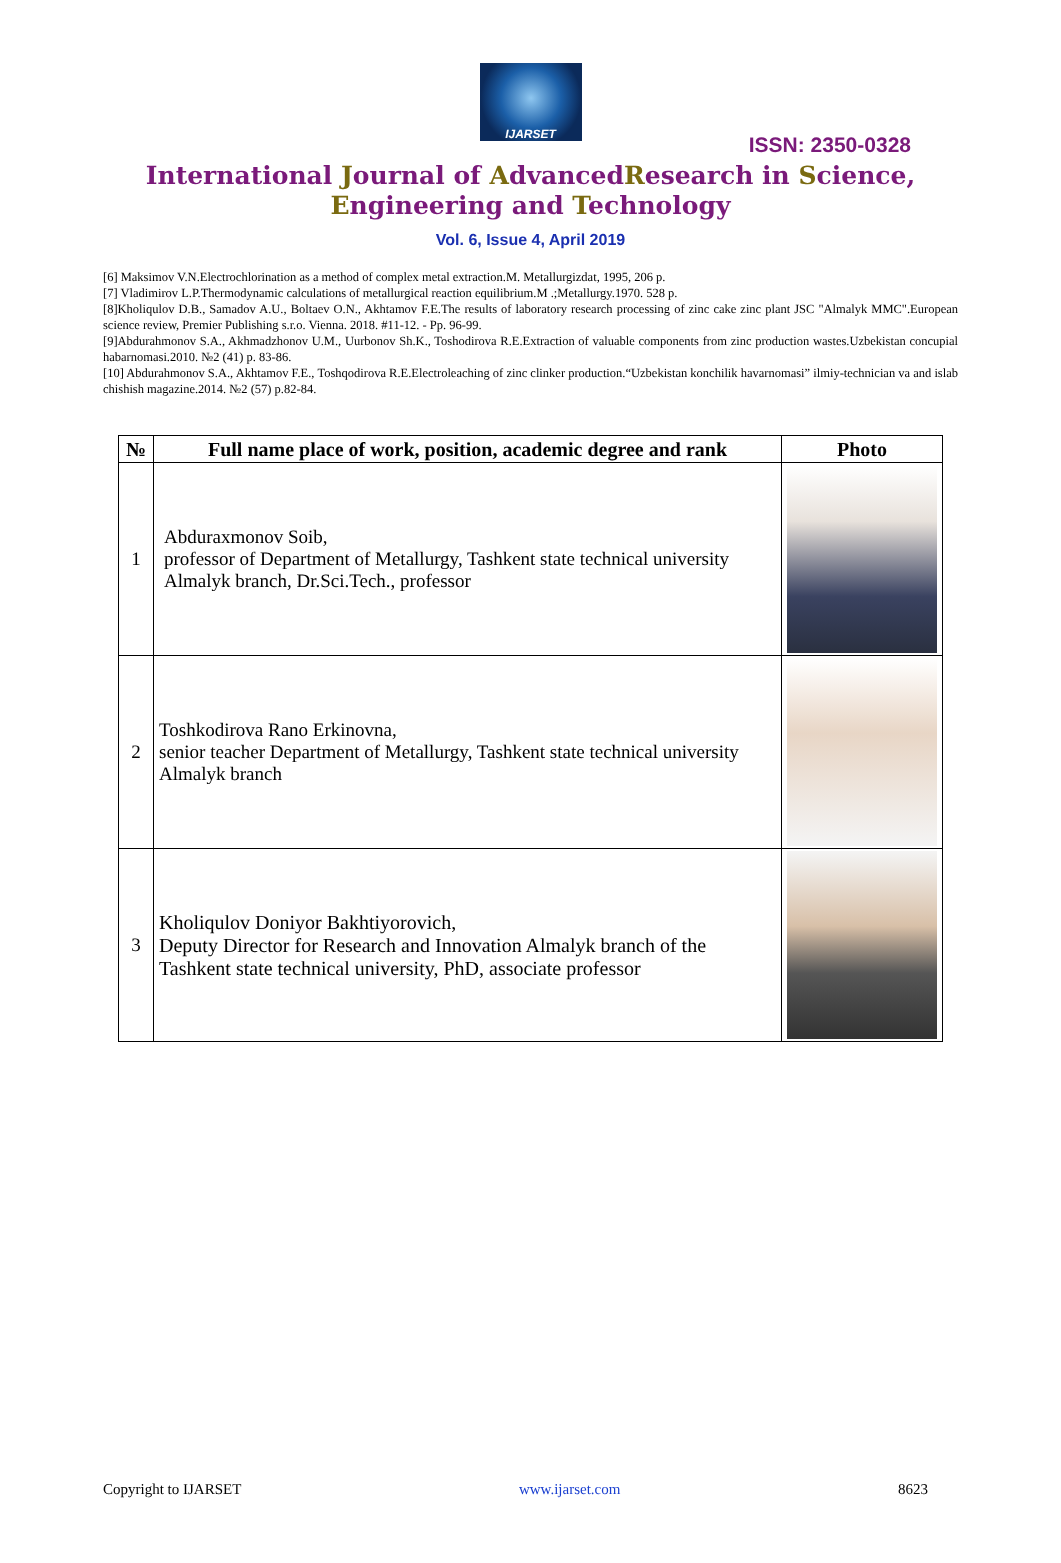IJARSET
ISSN: 2350-0328
International Journal of AdvancedResearch in Science,
Engineering and Technology
Vol. 6, Issue 4, April 2019
[6] Maksimov V.N.Electrochlorination as a method of complex metal extraction.M. Metallurgizdat, 1995, 206 p.
[7] Vladimirov L.P.Thermodynamic calculations of metallurgical reaction equilibrium.M .;Metallurgy.1970. 528 p.
[8]Kholiqulov D.B., Samadov A.U., Boltaev O.N., Akhtamov F.E.The results of laboratory research processing of zinc cake zinc plant JSC "Almalyk MMC".European science review, Premier Publishing s.r.o. Vienna. 2018. #11-12. - Pp. 96-99.
[9]Abdurahmonov S.A., Akhmadzhonov U.M., Uurbonov Sh.K., Toshodirova R.E.Extraction of valuable components from zinc production wastes.Uzbekistan concupial habarnomasi.2010. №2 (41) p. 83-86.
[10] Abdurahmonov S.A., Akhtamov F.E., Toshqodirova R.E.Electroleaching of zinc clinker production.“Uzbekistan konchilik havarnomasi” ilmiy-technician va and islab chishish magazine.2014. №2 (57) p.82-84.
| № | Full name place of work, position, academic degree and rank | Photo |
| --- | --- | --- |
| 1 | Abduraxmonov Soib, professor of Department of Metallurgy, Tashkent state technical university Almalyk branch, Dr.Sci.Tech., professor | |
| 2 | Toshkodirova Rano Erkinovna, senior teacher Department of Metallurgy, Tashkent state technical university Almalyk branch | |
| 3 | Kholiqulov Doniyor Bakhtiyorovich, Deputy Director for Research and Innovation Almalyk branch of the Tashkent state technical university, PhD, associate professor | |
Copyright to IJARSET www.ijarset.com 8623